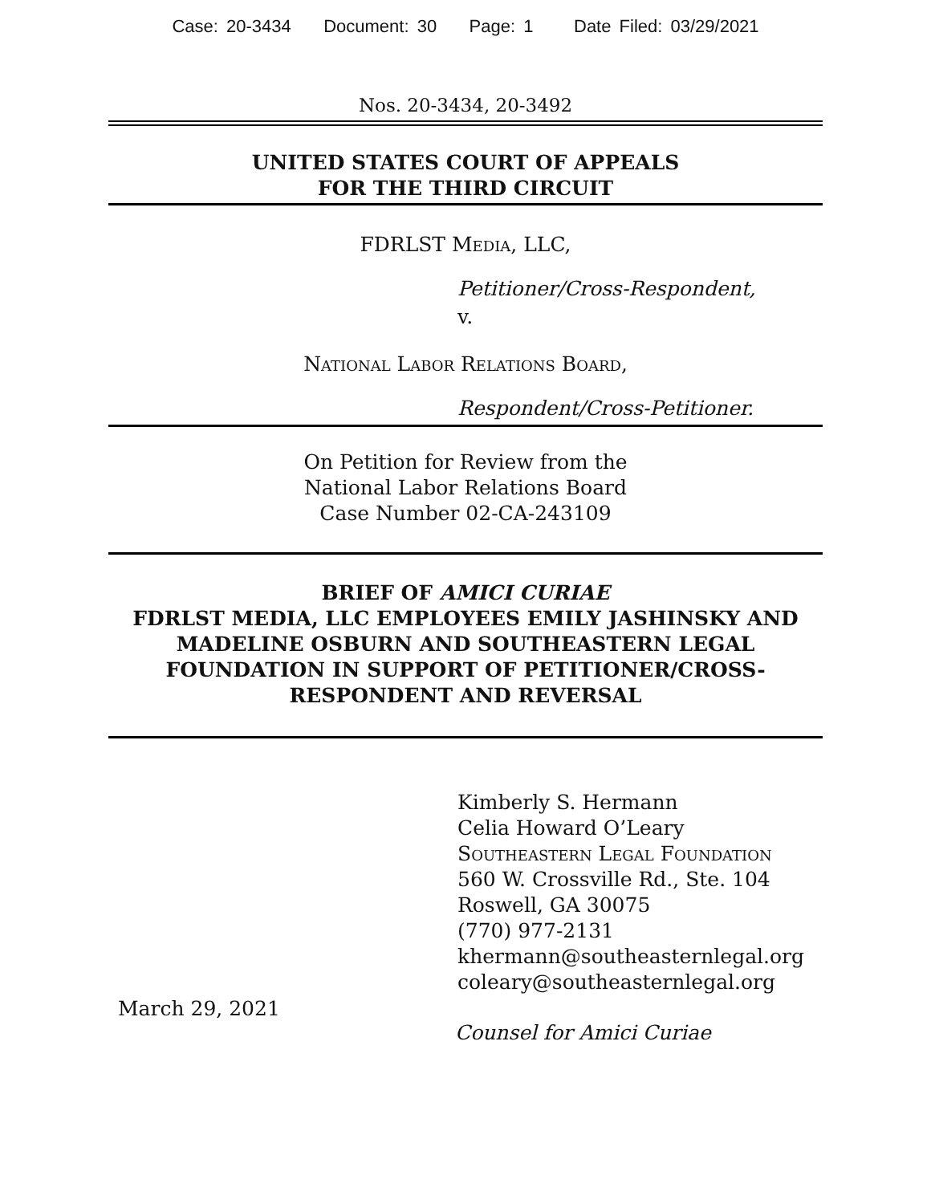Case: 20-3434 Document: 30 Page: 1 Date Filed: 03/29/2021
Nos. 20-3434, 20-3492
UNITED STATES COURT OF APPEALS
FOR THE THIRD CIRCUIT
FDRLST Media, LLC,
Petitioner/Cross-Respondent,
v.
National Labor Relations Board,
Respondent/Cross-Petitioner.
On Petition for Review from the
National Labor Relations Board
Case Number 02-CA-243109
BRIEF OF AMICI CURIAE
FDRLST MEDIA, LLC EMPLOYEES EMILY JASHINSKY AND MADELINE OSBURN AND SOUTHEASTERN LEGAL FOUNDATION IN SUPPORT OF PETITIONER/CROSS-RESPONDENT AND REVERSAL
Kimberly S. Hermann
Celia Howard O’Leary
Southeastern Legal Foundation
560 W. Crossville Rd., Ste. 104
Roswell, GA 30075
(770) 977-2131
khermann@southeasternlegal.org
coleary@southeasternlegal.org
March 29, 2021
Counsel for Amici Curiae